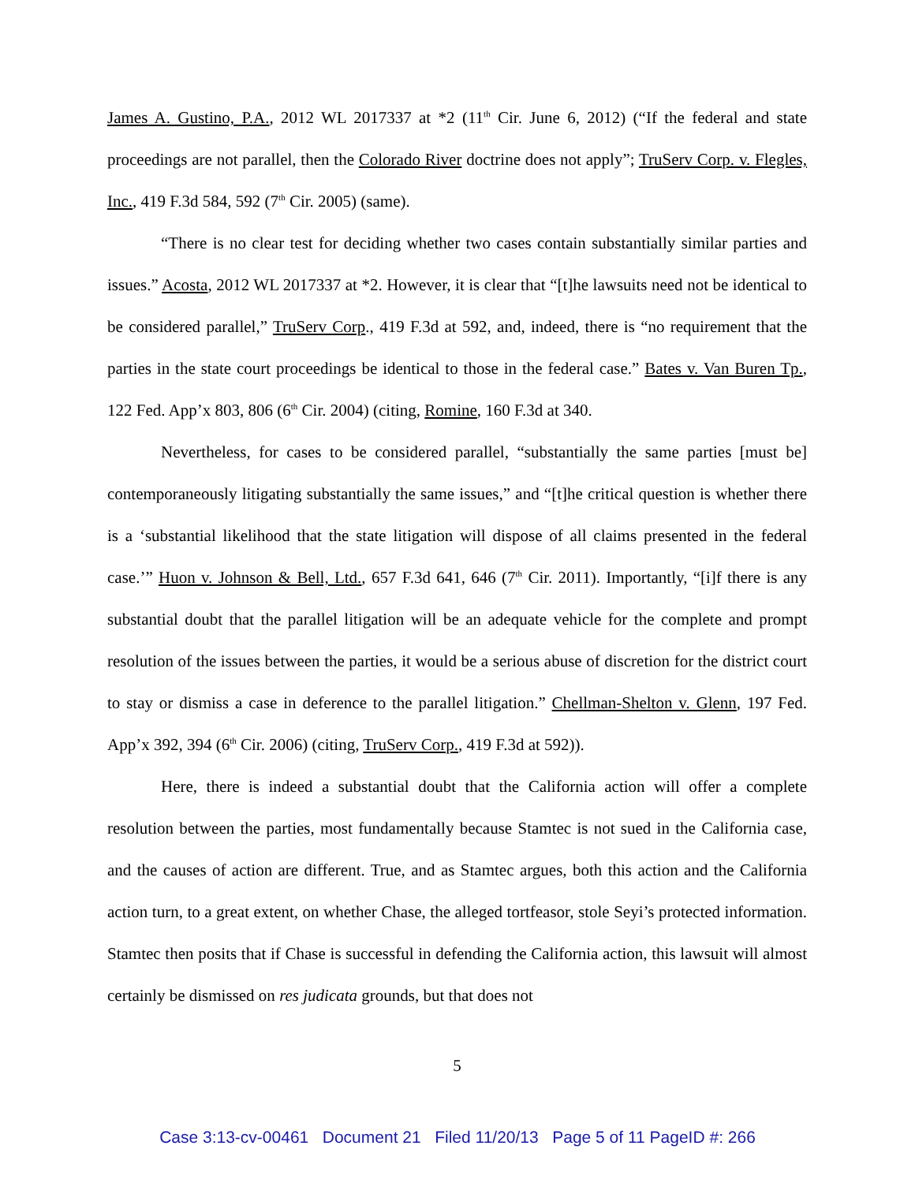James A. Gustino, P.A., 2012 WL 2017337 at *2 (11<sup>th</sup> Cir. June 6, 2012) (“If the federal and state proceedings are not parallel, then the Colorado River doctrine does not apply”; TruServ Corp. v. Flegles, Inc., 419 F.3d 584, 592 (7<sup>th</sup> Cir. 2005) (same).
“There is no clear test for deciding whether two cases contain substantially similar parties and issues.” Acosta, 2012 WL 2017337 at *2. However, it is clear that “[t]he lawsuits need not be identical to be considered parallel,” TruServ Corp., 419 F.3d at 592, and, indeed, there is “no requirement that the parties in the state court proceedings be identical to those in the federal case.” Bates v. Van Buren Tp., 122 Fed. App’x 803, 806 (6<sup>th</sup> Cir. 2004) (citing, Romine, 160 F.3d at 340.
Nevertheless, for cases to be considered parallel, “substantially the same parties [must be] contemporaneously litigating substantially the same issues,” and “[t]he critical question is whether there is a ‘substantial likelihood that the state litigation will dispose of all claims presented in the federal case.’” Huon v. Johnson & Bell, Ltd., 657 F.3d 641, 646 (7<sup>th</sup> Cir. 2011). Importantly, “[i]f there is any substantial doubt that the parallel litigation will be an adequate vehicle for the complete and prompt resolution of the issues between the parties, it would be a serious abuse of discretion for the district court to stay or dismiss a case in deference to the parallel litigation.” Chellman-Shelton v. Glenn, 197 Fed. App’x 392, 394 (6<sup>th</sup> Cir. 2006) (citing, TruServ Corp., 419 F.3d at 592)).
Here, there is indeed a substantial doubt that the California action will offer a complete resolution between the parties, most fundamentally because Stamtec is not sued in the California case, and the causes of action are different. True, and as Stamtec argues, both this action and the California action turn, to a great extent, on whether Chase, the alleged tortfeasor, stole Seyi’s protected information. Stamtec then posits that if Chase is successful in defending the California action, this lawsuit will almost certainly be dismissed on res judicata grounds, but that does not
5
Case 3:13-cv-00461 Document 21 Filed 11/20/13 Page 5 of 11 PageID #: 266